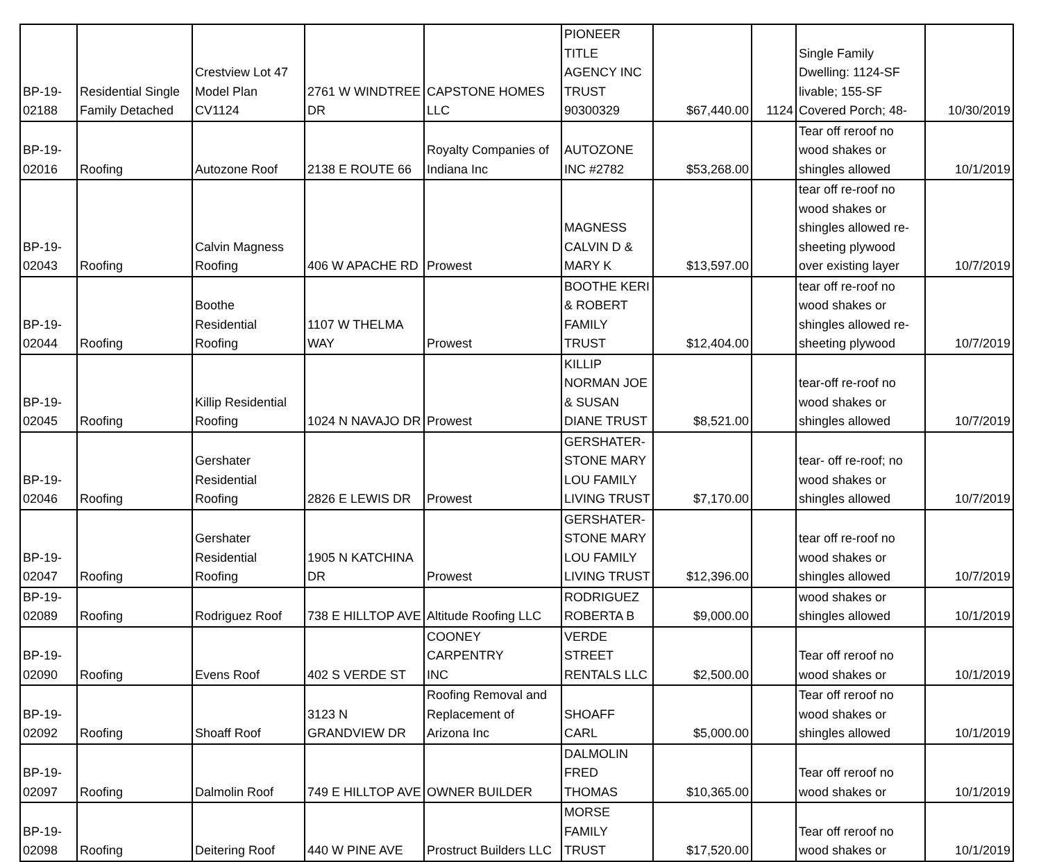| BP-19- 02188 | Residential Single Family Detached | Crestview Lot 47 Model Plan CV1124 | 2761 W WINDTREE DR | CAPSTONE HOMES LLC | PIONEER TITLE AGENCY INC TRUST 90300329 | $67,440.00 | 1124 | Single Family Dwelling: 1124-SF livable; 155-SF Covered Porch; 48- | 10/30/2019 |
| BP-19- 02016 | Roofing | Autozone Roof | 2138 E ROUTE 66 | Royalty Companies of Indiana Inc | AUTOZONE INC #2782 | $53,268.00 | | Tear off reroof no wood shakes or shingles allowed | 10/1/2019 |
| BP-19- 02043 | Roofing | Calvin Magness Roofing | 406 W APACHE RD | Prowest | MAGNESS CALVIN D & MARY K | $13,597.00 | | tear off re-roof no wood shakes or shingles allowed re- sheeting plywood over existing layer | 10/7/2019 |
| BP-19- 02044 | Roofing | Boothe Residential Roofing | 1107 W THELMA WAY | Prowest | BOOTHE KERI & ROBERT FAMILY TRUST | $12,404.00 | | tear off re-roof no wood shakes or shingles allowed re- sheeting plywood | 10/7/2019 |
| BP-19- 02045 | Roofing | Killip Residential Roofing | 1024 N NAVAJO DR | Prowest | KILLIP NORMAN JOE & SUSAN DIANE TRUST | $8,521.00 | | tear-off re-roof no wood shakes or shingles allowed | 10/7/2019 |
| BP-19- 02046 | Roofing | Gershater Residential Roofing | 2826 E LEWIS DR | Prowest | GERSHATER- STONE MARY LOU FAMILY LIVING TRUST | $7,170.00 | | tear- off re-roof; no wood shakes or shingles allowed | 10/7/2019 |
| BP-19- 02047 | Roofing | Gershater Residential Roofing | 1905 N KATCHINA DR | Prowest | GERSHATER- STONE MARY LOU FAMILY LIVING TRUST | $12,396.00 | | tear off re-roof no wood shakes or shingles allowed | 10/7/2019 |
| BP-19- 02089 | Roofing | Rodriguez Roof | 738 E HILLTOP AVE | Altitude Roofing LLC | RODRIGUEZ ROBERTA B | $9,000.00 | | wood shakes or shingles allowed | 10/1/2019 |
| BP-19- 02090 | Roofing | Evens Roof | 402 S VERDE ST | COONEY CARPENTRY INC | VERDE STREET RENTALS LLC | $2,500.00 | | Tear off reroof no wood shakes or | 10/1/2019 |
| BP-19- 02092 | Roofing | Shoaff Roof | 3123 N GRANDVIEW DR | Roofing Removal and Replacement of Arizona Inc | SHOAFF CARL | $5,000.00 | | Tear off reroof no wood shakes or shingles allowed | 10/1/2019 |
| BP-19- 02097 | Roofing | Dalmolin Roof | 749 E HILLTOP AVE | OWNER BUILDER | DALMOLIN FRED THOMAS | $10,365.00 | | Tear off reroof no wood shakes or | 10/1/2019 |
| BP-19- 02098 | Roofing | Deitering Roof | 440 W PINE AVE | Prostruct Builders LLC | MORSE FAMILY TRUST | $17,520.00 | | Tear off reroof no wood shakes or | 10/1/2019 |